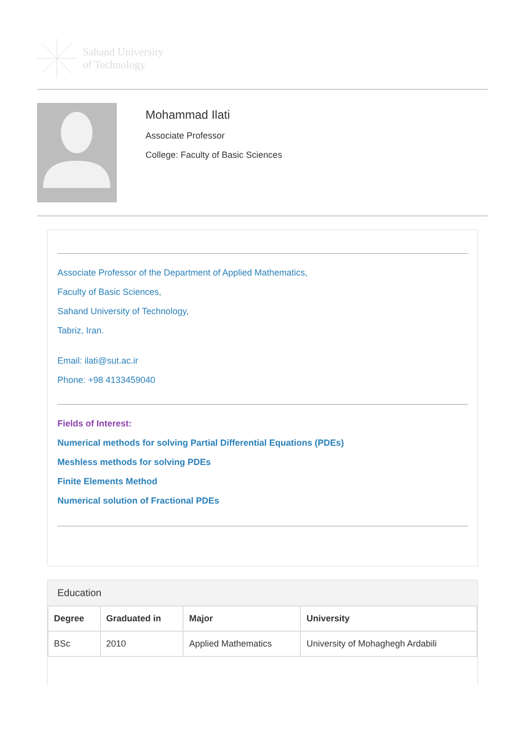Sahand University
of Technology
Mohammad Ilati
Associate Professor
College: Faculty of Basic Sciences
Associate Professor of the Department of Applied Mathematics,
Faculty of Basic Sciences,
Sahand University of Technology,
Tabriz, Iran.
Email: ilati@sut.ac.ir
Phone: +98 4133459040
Fields of Interest:
Numerical methods for solving Partial Differential Equations (PDEs)
Meshless methods for solving PDEs
Finite Elements Method
Numerical solution of Fractional PDEs
Education
| Degree | Graduated in | Major | University |
| --- | --- | --- | --- |
| BSc | 2010 | Applied Mathematics | University of Mohaghegh Ardabili |